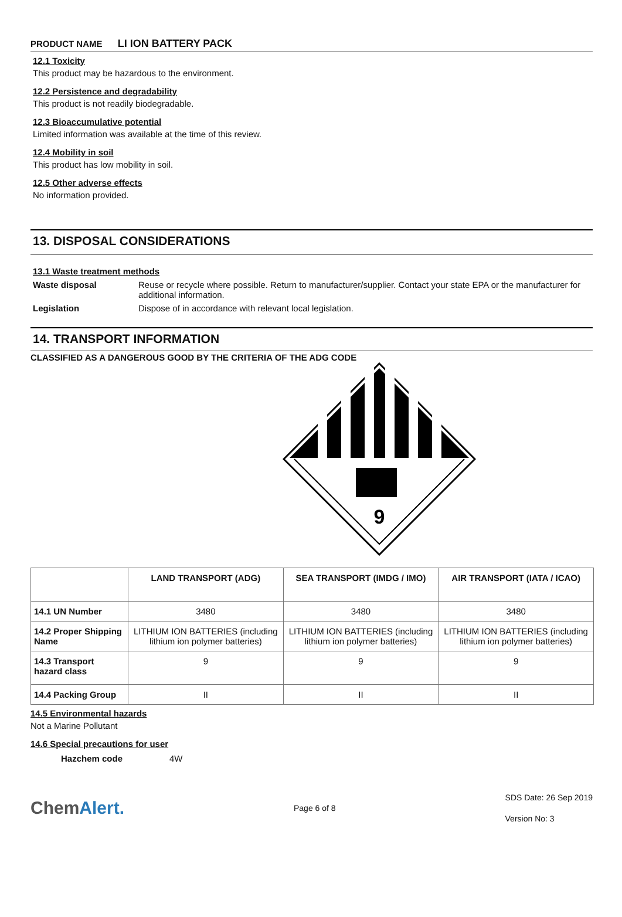PRODUCT NAME LI ION BATTERY PACK
12.1 Toxicity
This product may be hazardous to the environment.
12.2 Persistence and degradability
This product is not readily biodegradable.
12.3 Bioaccumulative potential
Limited information was available at the time of this review.
12.4 Mobility in soil
This product has low mobility in soil.
12.5 Other adverse effects
No information provided.
13. DISPOSAL CONSIDERATIONS
13.1 Waste treatment methods
Waste disposal Reuse or recycle where possible. Return to manufacturer/supplier. Contact your state EPA or the manufacturer for additional information.
Legislation Dispose of in accordance with relevant local legislation.
14. TRANSPORT INFORMATION
CLASSIFIED AS A DANGEROUS GOOD BY THE CRITERIA OF THE ADG CODE
9
| | LAND TRANSPORT (ADG) | SEA TRANSPORT (IMDG / IMO) | AIR TRANSPORT (IATA / ICAO) |
| --- | --- | --- | --- |
| 14.1 UN Number | 3480 | 3480 | 3480 |
| 14.2 Proper Shipping Name | LITHIUM ION BATTERIES (including lithium ion polymer batteries) | LITHIUM ION BATTERIES (including lithium ion polymer batteries) | LITHIUM ION BATTERIES (including lithium ion polymer batteries) |
| 14.3 Transport hazard class | 9 | 9 | 9 |
| 14.4 Packing Group | II | II | II |
14.5 Environmental hazards
Not a Marine Pollutant
14.6 Special precautions for user
Hazchem code 4W
ChemAlert.
Page 6 of 8
SDS Date: 26 Sep 2019
Version No: 3